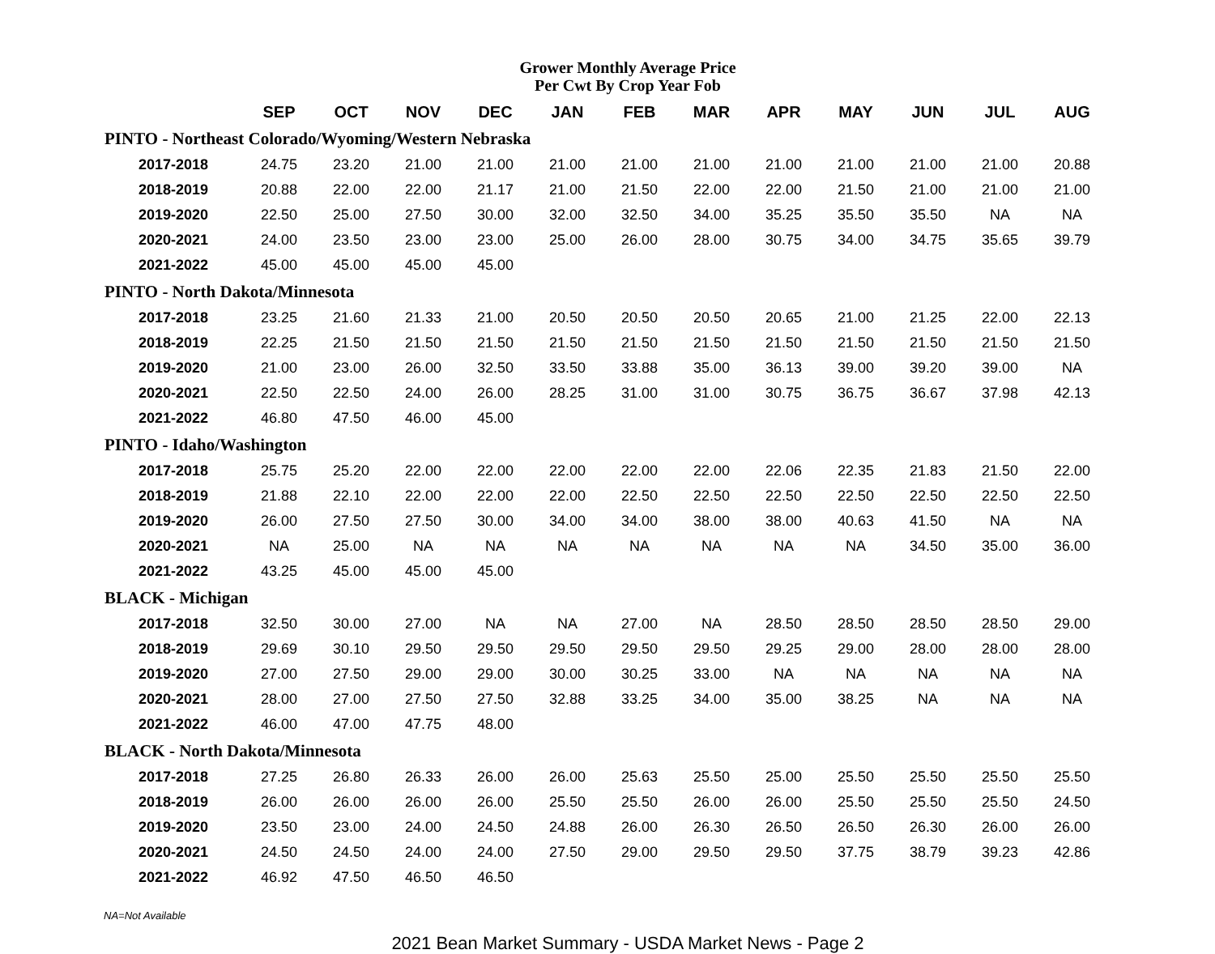Grower Monthly Average Price
Per Cwt By Crop Year Fob
| | SEP | OCT | NOV | DEC | JAN | FEB | MAR | APR | MAY | JUN | JUL | AUG |
| --- | --- | --- | --- | --- | --- | --- | --- | --- | --- | --- | --- | --- |
| PINTO - Northeast Colorado/Wyoming/Western Nebraska | | | | | | | | | | | | |
| 2017-2018 | 24.75 | 23.20 | 21.00 | 21.00 | 21.00 | 21.00 | 21.00 | 21.00 | 21.00 | 21.00 | 21.00 | 20.88 |
| 2018-2019 | 20.88 | 22.00 | 22.00 | 21.17 | 21.00 | 21.50 | 22.00 | 22.00 | 21.50 | 21.00 | 21.00 | 21.00 |
| 2019-2020 | 22.50 | 25.00 | 27.50 | 30.00 | 32.00 | 32.50 | 34.00 | 35.25 | 35.50 | 35.50 | NA | NA |
| 2020-2021 | 24.00 | 23.50 | 23.00 | 23.00 | 25.00 | 26.00 | 28.00 | 30.75 | 34.00 | 34.75 | 35.65 | 39.79 |
| 2021-2022 | 45.00 | 45.00 | 45.00 | 45.00 | | | | | | | | |
| PINTO - North Dakota/Minnesota | | | | | | | | | | | | |
| 2017-2018 | 23.25 | 21.60 | 21.33 | 21.00 | 20.50 | 20.50 | 20.50 | 20.65 | 21.00 | 21.25 | 22.00 | 22.13 |
| 2018-2019 | 22.25 | 21.50 | 21.50 | 21.50 | 21.50 | 21.50 | 21.50 | 21.50 | 21.50 | 21.50 | 21.50 | 21.50 |
| 2019-2020 | 21.00 | 23.00 | 26.00 | 32.50 | 33.50 | 33.88 | 35.00 | 36.13 | 39.00 | 39.20 | 39.00 | NA |
| 2020-2021 | 22.50 | 22.50 | 24.00 | 26.00 | 28.25 | 31.00 | 31.00 | 30.75 | 36.75 | 36.67 | 37.98 | 42.13 |
| 2021-2022 | 46.80 | 47.50 | 46.00 | 45.00 | | | | | | | | |
| PINTO - Idaho/Washington | | | | | | | | | | | | |
| 2017-2018 | 25.75 | 25.20 | 22.00 | 22.00 | 22.00 | 22.00 | 22.00 | 22.06 | 22.35 | 21.83 | 21.50 | 22.00 |
| 2018-2019 | 21.88 | 22.10 | 22.00 | 22.00 | 22.00 | 22.50 | 22.50 | 22.50 | 22.50 | 22.50 | 22.50 | 22.50 |
| 2019-2020 | 26.00 | 27.50 | 27.50 | 30.00 | 34.00 | 34.00 | 38.00 | 38.00 | 40.63 | 41.50 | NA | NA |
| 2020-2021 | NA | 25.00 | NA | NA | NA | NA | NA | NA | NA | 34.50 | 35.00 | 36.00 |
| 2021-2022 | 43.25 | 45.00 | 45.00 | 45.00 | | | | | | | | |
| BLACK - Michigan | | | | | | | | | | | | |
| 2017-2018 | 32.50 | 30.00 | 27.00 | NA | NA | 27.00 | NA | 28.50 | 28.50 | 28.50 | 28.50 | 29.00 |
| 2018-2019 | 29.69 | 30.10 | 29.50 | 29.50 | 29.50 | 29.50 | 29.50 | 29.25 | 29.00 | 28.00 | 28.00 | 28.00 |
| 2019-2020 | 27.00 | 27.50 | 29.00 | 29.00 | 30.00 | 30.25 | 33.00 | NA | NA | NA | NA | NA |
| 2020-2021 | 28.00 | 27.00 | 27.50 | 27.50 | 32.88 | 33.25 | 34.00 | 35.00 | 38.25 | NA | NA | NA |
| 2021-2022 | 46.00 | 47.00 | 47.75 | 48.00 | | | | | | | | |
| BLACK - North Dakota/Minnesota | | | | | | | | | | | | |
| 2017-2018 | 27.25 | 26.80 | 26.33 | 26.00 | 26.00 | 25.63 | 25.50 | 25.00 | 25.50 | 25.50 | 25.50 | 25.50 |
| 2018-2019 | 26.00 | 26.00 | 26.00 | 26.00 | 25.50 | 25.50 | 26.00 | 26.00 | 25.50 | 25.50 | 25.50 | 24.50 |
| 2019-2020 | 23.50 | 23.00 | 24.00 | 24.50 | 24.88 | 26.00 | 26.30 | 26.50 | 26.50 | 26.30 | 26.00 | 26.00 |
| 2020-2021 | 24.50 | 24.50 | 24.00 | 24.00 | 27.50 | 29.00 | 29.50 | 29.50 | 37.75 | 38.79 | 39.23 | 42.86 |
| 2021-2022 | 46.92 | 47.50 | 46.50 | 46.50 | | | | | | | | |
NA=Not Available
2021 Bean Market Summary - USDA Market News - Page 2